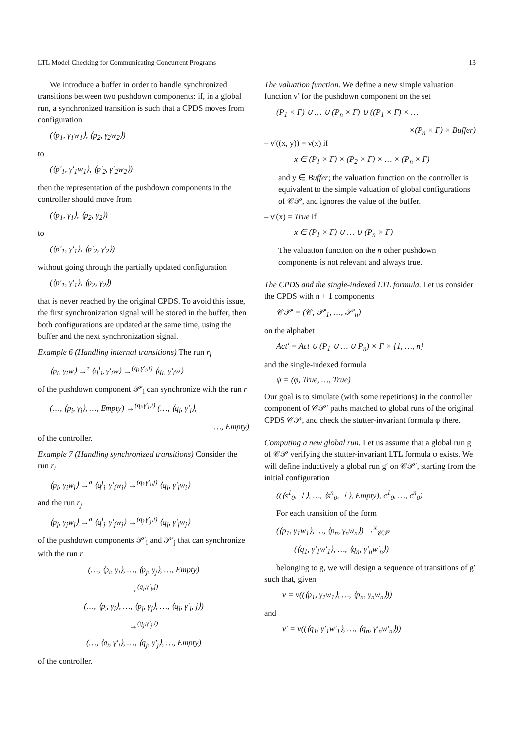LTL Model Checking for Communicating Concurrent Programs 13
We introduce a buffer in order to handle synchronized transitions between two pushdown components: if, in a global run, a synchronized transition is such that a CPDS moves from configuration
(⟨p<sub>1</sub>, γ<sub>1</sub>w<sub>1</sub>⟩, ⟨p<sub>2</sub>, γ<sub>2</sub>w<sub>2</sub>⟩)
to
(⟨p′<sub>1</sub>, γ′<sub>1</sub>w<sub>1</sub>⟩, ⟨p′<sub>2</sub>, γ′<sub>2</sub>w<sub>2</sub>⟩)
then the representation of the pushdown components in the controller should move from
(⟨p<sub>1</sub>, γ<sub>1</sub>⟩, ⟨p<sub>2</sub>, γ<sub>2</sub>⟩)
to
(⟨p′<sub>1</sub>, γ′<sub>1</sub>⟩, ⟨p′<sub>2</sub>, γ′<sub>2</sub>⟩)
without going through the partially updated configuration
(⟨p′<sub>1</sub>, γ′<sub>1</sub>⟩, ⟨p<sub>2</sub>, γ<sub>2</sub>⟩)
that is never reached by the original CPDS. To avoid this issue, the first synchronization signal will be stored in the buffer, then both configurations are updated at the same time, using the buffer and the next synchronization signal.
Example 6 (Handling internal transitions) The run r<sub>i</sub>
⟨p<sub>i</sub>, γ<sub>i</sub>w⟩ →<sup>τ</sup> ⟨q<sup>i</sup><sub>i</sub>, γ′<sub>i</sub>w⟩ →<sup>(q<sub>i</sub>,γ′<sub>i</sub>,i)</sup> ⟨q<sub>i</sub>, γ′<sub>i</sub>w⟩
of the pushdown component 𝒫′<sub>i</sub> can synchronize with the run r
(…, ⟨p<sub>i</sub>, γ<sub>i</sub>⟩, …, Empty) →<sup>(q<sub>i</sub>,γ′<sub>i</sub>,i)</sup> (…, ⟨q<sub>i</sub>, γ′<sub>i</sub>⟩,
…, Empty)
of the controller.
Example 7 (Handling synchronized transitions) Consider the run r<sub>i</sub>
⟨p<sub>i</sub>, γ<sub>i</sub>w<sub>i</sub>⟩ →<sup>a</sup> ⟨q<sup>j</sup><sub>i</sub>, γ′<sub>i</sub>w<sub>i</sub>⟩ →<sup>(q<sub>i</sub>,γ′<sub>i</sub>,j)</sup> ⟨q<sub>i</sub>, γ′<sub>i</sub>w<sub>i</sub>⟩
and the run r<sub>j</sub>
⟨p<sub>j</sub>, γ<sub>j</sub>w<sub>j</sub>⟩ →<sup>a</sup> ⟨q<sup>i</sup><sub>j</sub>, γ′<sub>j</sub>w<sub>j</sub>⟩ →<sup>(q<sub>j</sub>,γ′<sub>j</sub>,i)</sup> ⟨q<sub>j</sub>, γ′<sub>j</sub>w<sub>j</sub>⟩
of the pushdown components 𝒫′<sub>i</sub> and 𝒫′<sub>j</sub> that can synchronize with the run r
(…, ⟨p<sub>i</sub>, γ<sub>i</sub>⟩, …, ⟨p<sub>j</sub>, γ<sub>j</sub>⟩, …, Empty)
→<sup>(q<sub>i</sub>,γ′<sub>i</sub>,j)</sup>
(…, ⟨p<sub>i</sub>, γ<sub>i</sub>⟩, …, ⟨p<sub>j</sub>, γ<sub>j</sub>⟩, …, ⟨q<sub>i</sub>, γ′<sub>i</sub>, j⟩)
→<sup>(q<sub>j</sub>,γ′<sub>j</sub>,i)</sup>
(…, ⟨q<sub>i</sub>, γ′<sub>i</sub>⟩, …, ⟨q<sub>j</sub>, γ′<sub>j</sub>⟩, …, Empty)
of the controller.
The valuation function. We define a new simple valuation function ν′ for the pushdown component on the set
(P<sub>1</sub> × Γ) ∪ … ∪ (P<sub>n</sub> × Γ) ∪ ((P<sub>1</sub> × Γ) × …
×(P<sub>n</sub> × Γ) × Buffer)
– ν′((x, y)) = ν(x) if
x ∈ (P<sub>1</sub> × Γ) × (P<sub>2</sub> × Γ) × … × (P<sub>n</sub> × Γ)
and y ∈ Buffer; the valuation function on the controller is equivalent to the simple valuation of global configurations of 𝒞𝒫, and ignores the value of the buffer.
– ν′(x) = True if
x ∈ (P<sub>1</sub> × Γ) ∪ … ∪ (P<sub>n</sub> × Γ)
The valuation function on the n other pushdown components is not relevant and always true.
The CPDS and the single-indexed LTL formula. Let us consider the CPDS with n + 1 components
𝒞𝒫′ = (𝒞, 𝒫′<sub>1</sub>, …, 𝒫′<sub>n</sub>)
on the alphabet
Act′ = Act ∪ (P<sub>1</sub> ∪ … ∪ P<sub>n</sub>) × Γ × {1, …, n}
and the single-indexed formula
ψ = (φ, True, …, True)
Our goal is to simulate (with some repetitions) in the controller component of 𝒞𝒫′ paths matched to global runs of the original CPDS 𝒞𝒫, and check the stutter-invariant formula φ there.
Computing a new global run. Let us assume that a global run g of 𝒞𝒫 verifying the stutter-invariant LTL formula φ exists. We will define inductively a global run g′ on 𝒞𝒫′, starting from the initial configuration
((⟨s<sup>1</sup><sub>0</sub>, ⊥⟩, …, ⟨s<sup>n</sup><sub>0</sub>, ⊥⟩, Empty), c<sup>1</sup><sub>0</sub>, …, c<sup>n</sup><sub>0</sub>)
For each transition of the form
(⟨p<sub>1</sub>, γ<sub>1</sub>w<sub>1</sub>⟩, …, ⟨p<sub>n</sub>, γ<sub>n</sub>w<sub>n</sub>⟩) →<sup>x</sup><sub>𝒞𝒫</sub>
(⟨q<sub>1</sub>, γ′<sub>1</sub>w′<sub>1</sub>⟩, …, ⟨q<sub>n</sub>, γ′<sub>n</sub>w′<sub>n</sub>⟩)
belonging to g, we will design a sequence of transitions of g′ such that, given
v = ν((⟨p<sub>1</sub>, γ<sub>1</sub>w<sub>1</sub>⟩, …, ⟨p<sub>n</sub>, γ<sub>n</sub>w<sub>n</sub>⟩))
and
v′ = ν((⟨q<sub>1</sub>, γ′<sub>1</sub>w′<sub>1</sub>⟩, …, ⟨q<sub>n</sub>, γ′<sub>n</sub>w′<sub>n</sub>⟩))